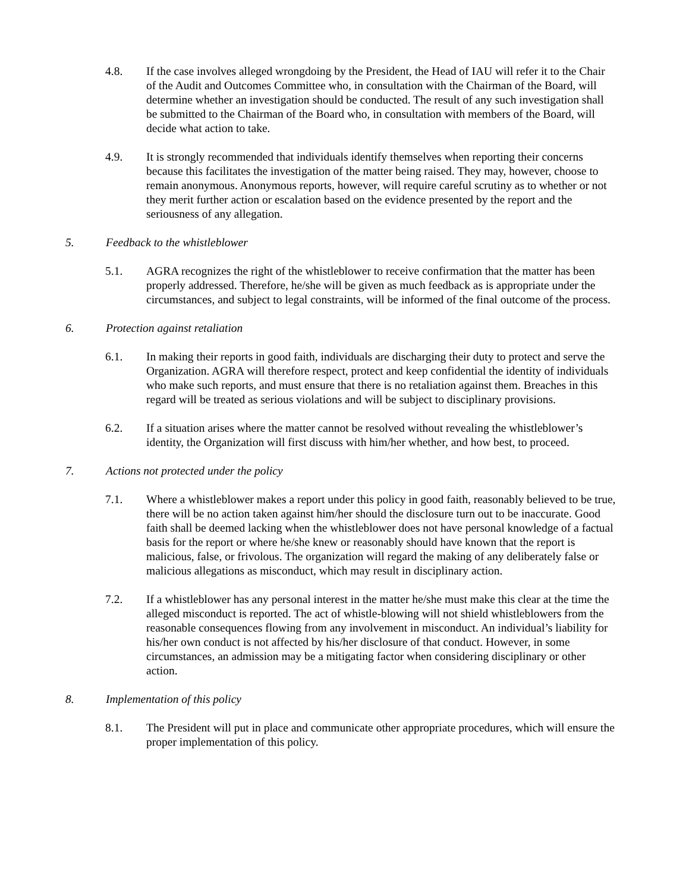4.8. If the case involves alleged wrongdoing by the President, the Head of IAU will refer it to the Chair of the Audit and Outcomes Committee who, in consultation with the Chairman of the Board, will determine whether an investigation should be conducted. The result of any such investigation shall be submitted to the Chairman of the Board who, in consultation with members of the Board, will decide what action to take.
4.9. It is strongly recommended that individuals identify themselves when reporting their concerns because this facilitates the investigation of the matter being raised. They may, however, choose to remain anonymous. Anonymous reports, however, will require careful scrutiny as to whether or not they merit further action or escalation based on the evidence presented by the report and the seriousness of any allegation.
5. Feedback to the whistleblower
5.1. AGRA recognizes the right of the whistleblower to receive confirmation that the matter has been properly addressed. Therefore, he/she will be given as much feedback as is appropriate under the circumstances, and subject to legal constraints, will be informed of the final outcome of the process.
6. Protection against retaliation
6.1. In making their reports in good faith, individuals are discharging their duty to protect and serve the Organization. AGRA will therefore respect, protect and keep confidential the identity of individuals who make such reports, and must ensure that there is no retaliation against them. Breaches in this regard will be treated as serious violations and will be subject to disciplinary provisions.
6.2. If a situation arises where the matter cannot be resolved without revealing the whistleblower’s identity, the Organization will first discuss with him/her whether, and how best, to proceed.
7. Actions not protected under the policy
7.1. Where a whistleblower makes a report under this policy in good faith, reasonably believed to be true, there will be no action taken against him/her should the disclosure turn out to be inaccurate. Good faith shall be deemed lacking when the whistleblower does not have personal knowledge of a factual basis for the report or where he/she knew or reasonably should have known that the report is malicious, false, or frivolous. The organization will regard the making of any deliberately false or malicious allegations as misconduct, which may result in disciplinary action.
7.2. If a whistleblower has any personal interest in the matter he/she must make this clear at the time the alleged misconduct is reported. The act of whistle-blowing will not shield whistleblowers from the reasonable consequences flowing from any involvement in misconduct. An individual’s liability for his/her own conduct is not affected by his/her disclosure of that conduct. However, in some circumstances, an admission may be a mitigating factor when considering disciplinary or other action.
8. Implementation of this policy
8.1. The President will put in place and communicate other appropriate procedures, which will ensure the proper implementation of this policy.